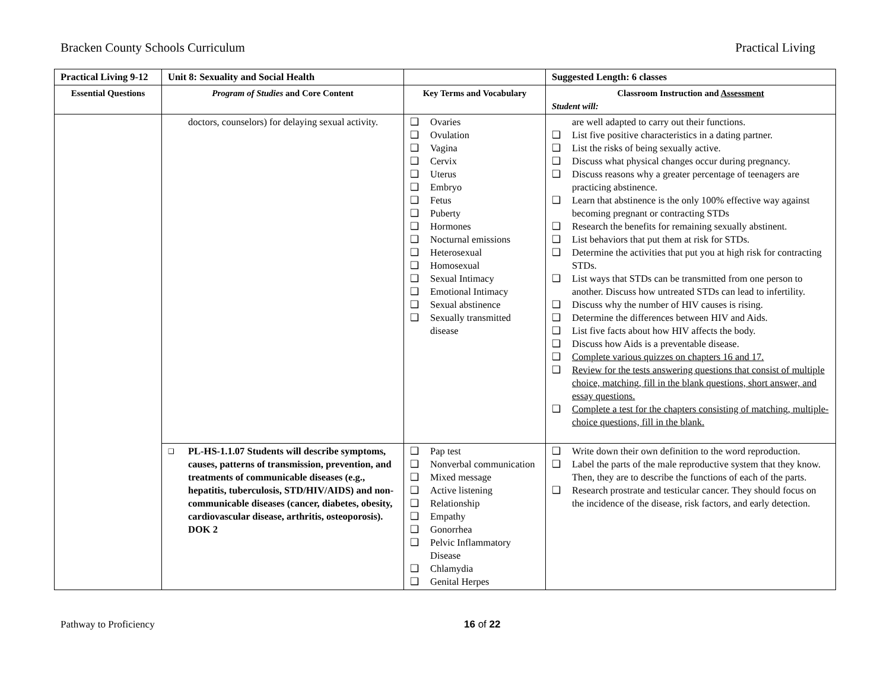Bracken County Schools Curriculum Practical Living
| Practical Living 9-12 | Unit 8: Sexuality and Social Health | | Suggested Length: 6 classes |
| --- | --- | --- | --- |
| Essential Questions | Program of Studies and Core Content | Key Terms and Vocabulary | Classroom Instruction and Assessment Student will: |
| | doctors, counselors) for delaying sexual activity. | ❑ Ovaries ❑ Ovulation ❑ Vagina ❑ Cervix ❑ Uterus ❑ Embryo ❑ Fetus ❑ Puberty ❑ Hormones ❑ Nocturnal emissions ❑ Heterosexual ❑ Homosexual ❑ Sexual Intimacy ❑ Emotional Intimacy ❑ Sexual abstinence ❑ Sexually transmitted disease | are well adapted to carry out their functions. ❑ List five positive characteristics in a dating partner. ❑ List the risks of being sexually active. ❑ Discuss what physical changes occur during pregnancy. ❑ Discuss reasons why a greater percentage of teenagers are practicing abstinence. ❑ Learn that abstinence is the only 100% effective way against becoming pregnant or contracting STDs ❑ Research the benefits for remaining sexually abstinent. ❑ List behaviors that put them at risk for STDs. ❑ Determine the activities that put you at high risk for contracting STDs. ❑ List ways that STDs can be transmitted from one person to another. Discuss how untreated STDs can lead to infertility. ❑ Discuss why the number of HIV causes is rising. ❑ Determine the differences between HIV and Aids. ❑ List five facts about how HIV affects the body. ❑ Discuss how Aids is a preventable disease. ❑ Complete various quizzes on chapters 16 and 17. ❑ Review for the tests answering questions that consist of multiple choice, matching, fill in the blank questions, short answer, and essay questions. ❑ Complete a test for the chapters consisting of matching, multiple-choice questions, fill in the blank. |
| | ❑ PL-HS-1.1.07 Students will describe symptoms, causes, patterns of transmission, prevention, and treatments of communicable diseases (e.g., hepatitis, tuberculosis, STD/HIV/AIDS) and non-communicable diseases (cancer, diabetes, obesity, cardiovascular disease, arthritis, osteoporosis). DOK 2 | ❑ Pap test ❑ Nonverbal communication ❑ Mixed message ❑ Active listening ❑ Relationship ❑ Empathy ❑ Gonorrhea ❑ Pelvic Inflammatory Disease ❑ Chlamydia ❑ Genital Herpes | ❑ Write down their own definition to the word reproduction. ❑ Label the parts of the male reproductive system that they know. Then, they are to describe the functions of each of the parts. ❑ Research prostrate and testicular cancer. They should focus on the incidence of the disease, risk factors, and early detection. |
Pathway to Proficiency 16 of 22